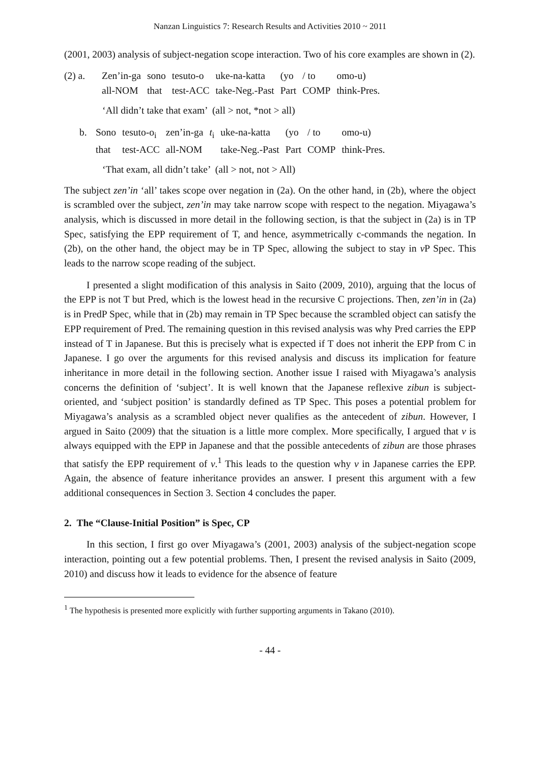Nanzan Linguistics 7: Research Results and Activities 2010 ~ 2011
(2001, 2003) analysis of subject-negation scope interaction. Two of his core examples are shown in (2).
| (2) a. | Zen’in-ga | sono | tesuto-o | uke-na-katta | (yo | / to | omo-u) |
| | all-NOM | that | test-ACC | take-Neg.-Past | Part | COMP | think-Pres. |
‘All didn’t take that exam’ (all > not, *not > all)
| b. | Sono | tesuto-o<sub>i</sub> | zen’in-ga | t<sub>i</sub> | uke-na-katta | (yo | / to | omo-u) |
| | that | test-ACC | all-NOM | | take-Neg.-Past | Part | COMP | think-Pres. |
‘That exam, all didn’t take’ (all > not, not > All)
The subject zen’in ‘all’ takes scope over negation in (2a). On the other hand, in (2b), where the object is scrambled over the subject, zen’in may take narrow scope with respect to the negation. Miyagawa’s analysis, which is discussed in more detail in the following section, is that the subject in (2a) is in TP Spec, satisfying the EPP requirement of T, and hence, asymmetrically c-commands the negation. In (2b), on the other hand, the object may be in TP Spec, allowing the subject to stay in v P Spec. This leads to the narrow scope reading of the subject.
I presented a slight modification of this analysis in Saito (2009, 2010), arguing that the locus of the EPP is not T but Pred, which is the lowest head in the recursive C projections. Then, zen’in in (2a) is in PredP Spec, while that in (2b) may remain in TP Spec because the scrambled object can satisfy the EPP requirement of Pred. The remaining question in this revised analysis was why Pred carries the EPP instead of T in Japanese. But this is precisely what is expected if T does not inherit the EPP from C in Japanese. I go over the arguments for this revised analysis and discuss its implication for feature inheritance in more detail in the following section. Another issue I raised with Miyagawa’s analysis concerns the definition of ‘subject’. It is well known that the Japanese reflexive zibun is subject-oriented, and ‘subject position’ is standardly defined as TP Spec. This poses a potential problem for Miyagawa’s analysis as a scrambled object never qualifies as the antecedent of zibun. However, I argued in Saito (2009) that the situation is a little more complex. More specifically, I argued that v is always equipped with the EPP in Japanese and that the possible antecedents of zibun are those phrases that satisfy the EPP requirement of v.<sup>1</sup> This leads to the question why v in Japanese carries the EPP. Again, the absence of feature inheritance provides an answer. I present this argument with a few additional consequences in Section 3. Section 4 concludes the paper.
2. The “Clause-Initial Position” is Spec, CP
In this section, I first go over Miyagawa’s (2001, 2003) analysis of the subject-negation scope interaction, pointing out a few potential problems. Then, I present the revised analysis in Saito (2009, 2010) and discuss how it leads to evidence for the absence of feature
<sup>1</sup> The hypothesis is presented more explicitly with further supporting arguments in Takano (2010).
- 44 -